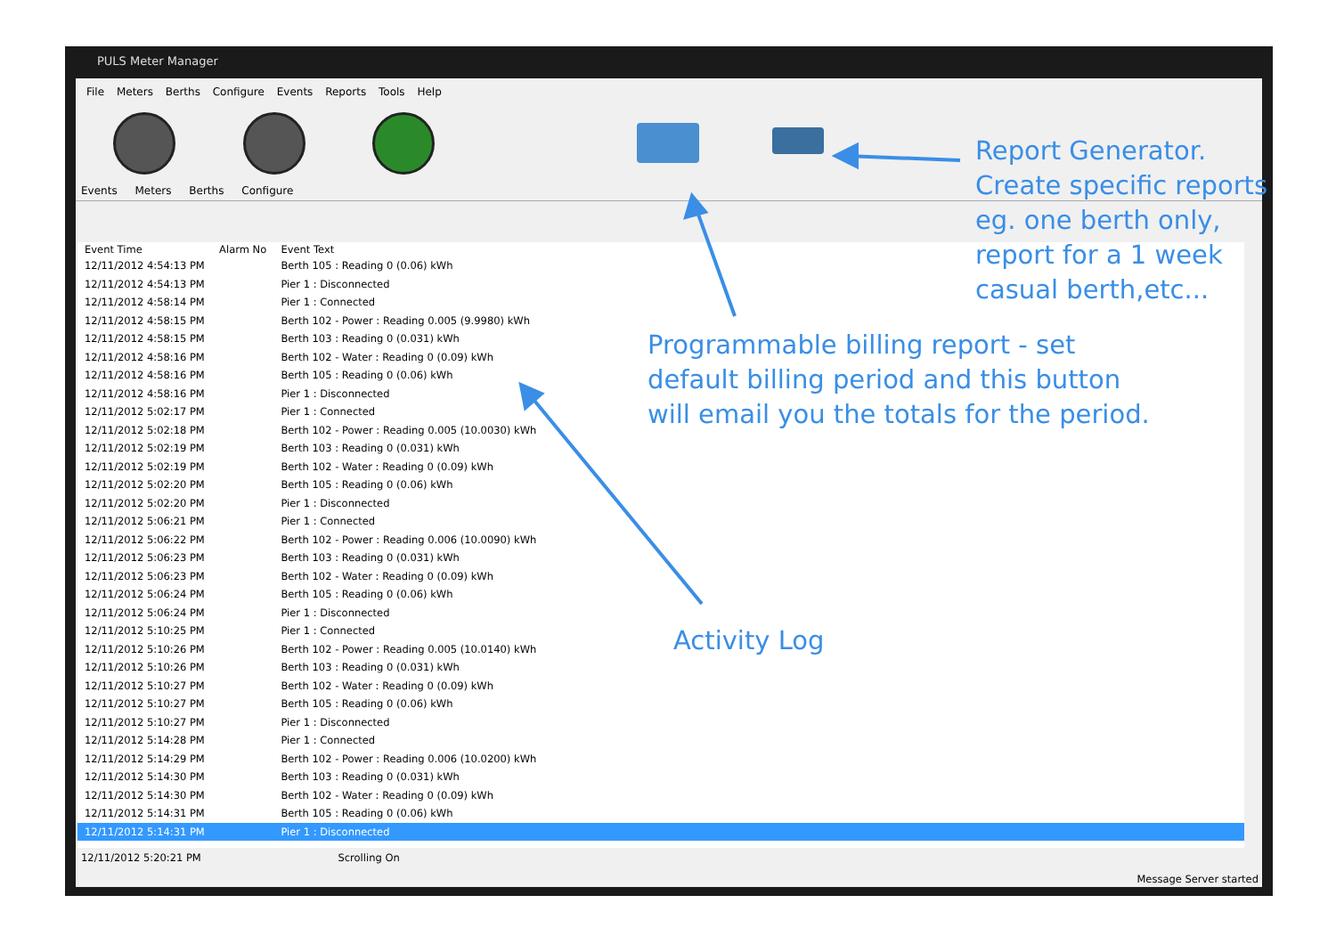PULS Meter Manager
File Meters Berths Configure Events Reports Tools Help
Events Meters Berths Configure
| Event Time | Alarm No | Event Text | |
| --- | --- | --- | --- |
| 12/11/2012 4:54:13 PM | | Berth 105 : Reading 0 (0.06) kWh | |
| 12/11/2012 4:54:13 PM | | Pier 1 : Disconnected | |
| 12/11/2012 4:58:14 PM | | Pier 1 : Connected | |
| 12/11/2012 4:58:15 PM | | Berth 102 - Power : Reading 0.005 (9.9980) kWh | |
| 12/11/2012 4:58:15 PM | | Berth 103 : Reading 0 (0.031) kWh | |
| 12/11/2012 4:58:16 PM | | Berth 102 - Water : Reading 0 (0.09) kWh | |
| 12/11/2012 4:58:16 PM | | Berth 105 : Reading 0 (0.06) kWh | |
| 12/11/2012 4:58:16 PM | | Pier 1 : Disconnected | |
| 12/11/2012 5:02:17 PM | | Pier 1 : Connected | |
| 12/11/2012 5:02:18 PM | | Berth 102 - Power : Reading 0.005 (10.0030) kWh | |
| 12/11/2012 5:02:19 PM | | Berth 103 : Reading 0 (0.031) kWh | |
| 12/11/2012 5:02:19 PM | | Berth 102 - Water : Reading 0 (0.09) kWh | |
| 12/11/2012 5:02:20 PM | | Berth 105 : Reading 0 (0.06) kWh | |
| 12/11/2012 5:02:20 PM | | Pier 1 : Disconnected | |
| 12/11/2012 5:06:21 PM | | Pier 1 : Connected | |
| 12/11/2012 5:06:22 PM | | Berth 102 - Power : Reading 0.006 (10.0090) kWh | |
| 12/11/2012 5:06:23 PM | | Berth 103 : Reading 0 (0.031) kWh | |
| 12/11/2012 5:06:23 PM | | Berth 102 - Water : Reading 0 (0.09) kWh | |
| 12/11/2012 5:06:24 PM | | Berth 105 : Reading 0 (0.06) kWh | |
| 12/11/2012 5:06:24 PM | | Pier 1 : Disconnected | |
| 12/11/2012 5:10:25 PM | | Pier 1 : Connected | |
| 12/11/2012 5:10:26 PM | | Berth 102 - Power : Reading 0.005 (10.0140) kWh | |
| 12/11/2012 5:10:26 PM | | Berth 103 : Reading 0 (0.031) kWh | |
| 12/11/2012 5:10:27 PM | | Berth 102 - Water : Reading 0 (0.09) kWh | |
| 12/11/2012 5:10:27 PM | | Berth 105 : Reading 0 (0.06) kWh | |
| 12/11/2012 5:10:27 PM | | Pier 1 : Disconnected | |
| 12/11/2012 5:14:28 PM | | Pier 1 : Connected | |
| 12/11/2012 5:14:29 PM | | Berth 102 - Power : Reading 0.006 (10.0200) kWh | |
| 12/11/2012 5:14:30 PM | | Berth 103 : Reading 0 (0.031) kWh | |
| 12/11/2012 5:14:30 PM | | Berth 102 - Water : Reading 0 (0.09) kWh | |
| 12/11/2012 5:14:31 PM | | Berth 105 : Reading 0 (0.06) kWh | |
| 12/11/2012 5:14:31 PM | | Pier 1 : Disconnected | |
12/11/2012 5:20:21 PM Scrolling On
Message Server started
Report Generator.
Create specific reports
eg. one berth only,
report for a 1 week
casual berth,etc...
Programmable billing report - set
default billing period and this button
will email you the totals for the period.
Activity Log